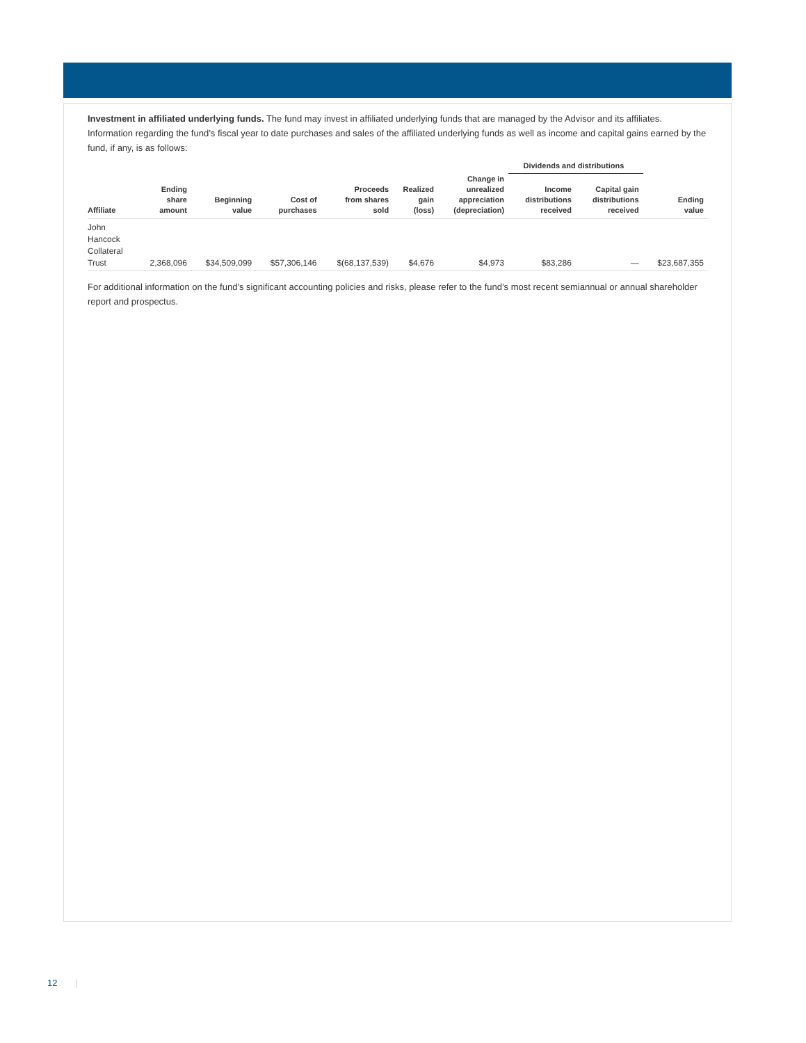Investment in affiliated underlying funds. The fund may invest in affiliated underlying funds that are managed by the Advisor and its affiliates. Information regarding the fund’s fiscal year to date purchases and sales of the affiliated underlying funds as well as income and capital gains earned by the fund, if any, is as follows:
| | | | | | | | Dividends and distributions | | |
| --- | --- | --- | --- | --- | --- | --- | --- | --- | --- |
| Affiliate | Ending share amount | Beginning value | Cost of purchases | Proceeds from shares sold | Realized gain (loss) | Change in unrealized appreciation (depreciation) | Income distributions received | Capital gain distributions received | Ending value |
| John Hancock Collateral Trust | 2,368,096 | $34,509,099 | $57,306,146 | $(68,137,539) | $4,676 | $4,973 | $83,286 | — | $23,687,355 |
For additional information on the fund’s significant accounting policies and risks, please refer to the fund’s most recent semiannual or annual shareholder report and prospectus.
12 |